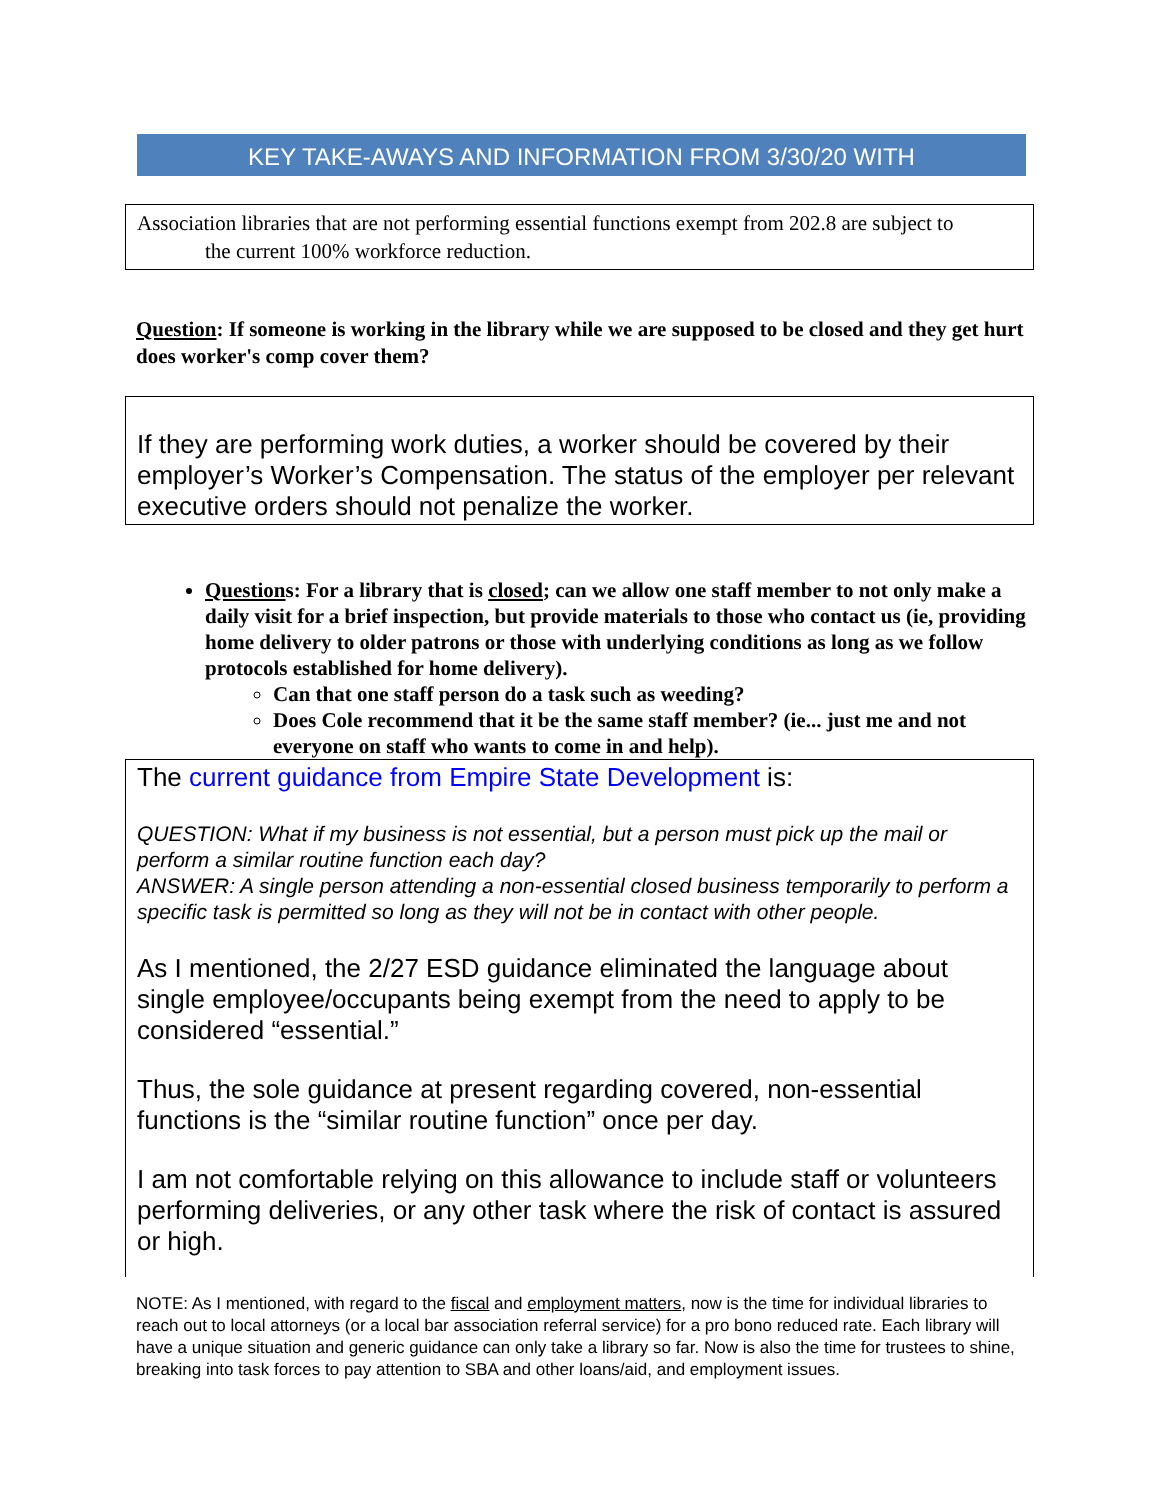KEY TAKE-AWAYS AND INFORMATION FROM 3/30/20 WITH
Association libraries that are not performing essential functions exempt from 202.8 are subject to
the current 100% workforce reduction.
Question: If someone is working in the library while we are supposed to be closed and they get hurt does worker's comp cover them?
If they are performing work duties, a worker should be covered by their employer’s Worker’s Compensation. The status of the employer per relevant executive orders should not penalize the worker.
Questions: For a library that is closed; can we allow one staff member to not only make a daily visit for a brief inspection, but provide materials to those who contact us (ie, providing home delivery to older patrons or those with underlying conditions as long as we follow protocols established for home delivery).
Can that one staff person do a task such as weeding?
Does Cole recommend that it be the same staff member? (ie... just me and not everyone on staff who wants to come in and help).
The current guidance from Empire State Development is:
QUESTION: What if my business is not essential, but a person must pick up the mail or perform a similar routine function each day?
ANSWER: A single person attending a non-essential closed business temporarily to perform a specific task is permitted so long as they will not be in contact with other people.
As I mentioned, the 2/27 ESD guidance eliminated the language about single employee/occupants being exempt from the need to apply to be considered “essential.”
Thus, the sole guidance at present regarding covered, non-essential functions is the “similar routine function” once per day.
I am not comfortable relying on this allowance to include staff or volunteers performing deliveries, or any other task where the risk of contact is assured or high.
NOTE: As I mentioned, with regard to the fiscal and employment matters, now is the time for individual libraries to reach out to local attorneys (or a local bar association referral service) for a pro bono reduced rate. Each library will have a unique situation and generic guidance can only take a library so far. Now is also the time for trustees to shine, breaking into task forces to pay attention to SBA and other loans/aid, and employment issues.